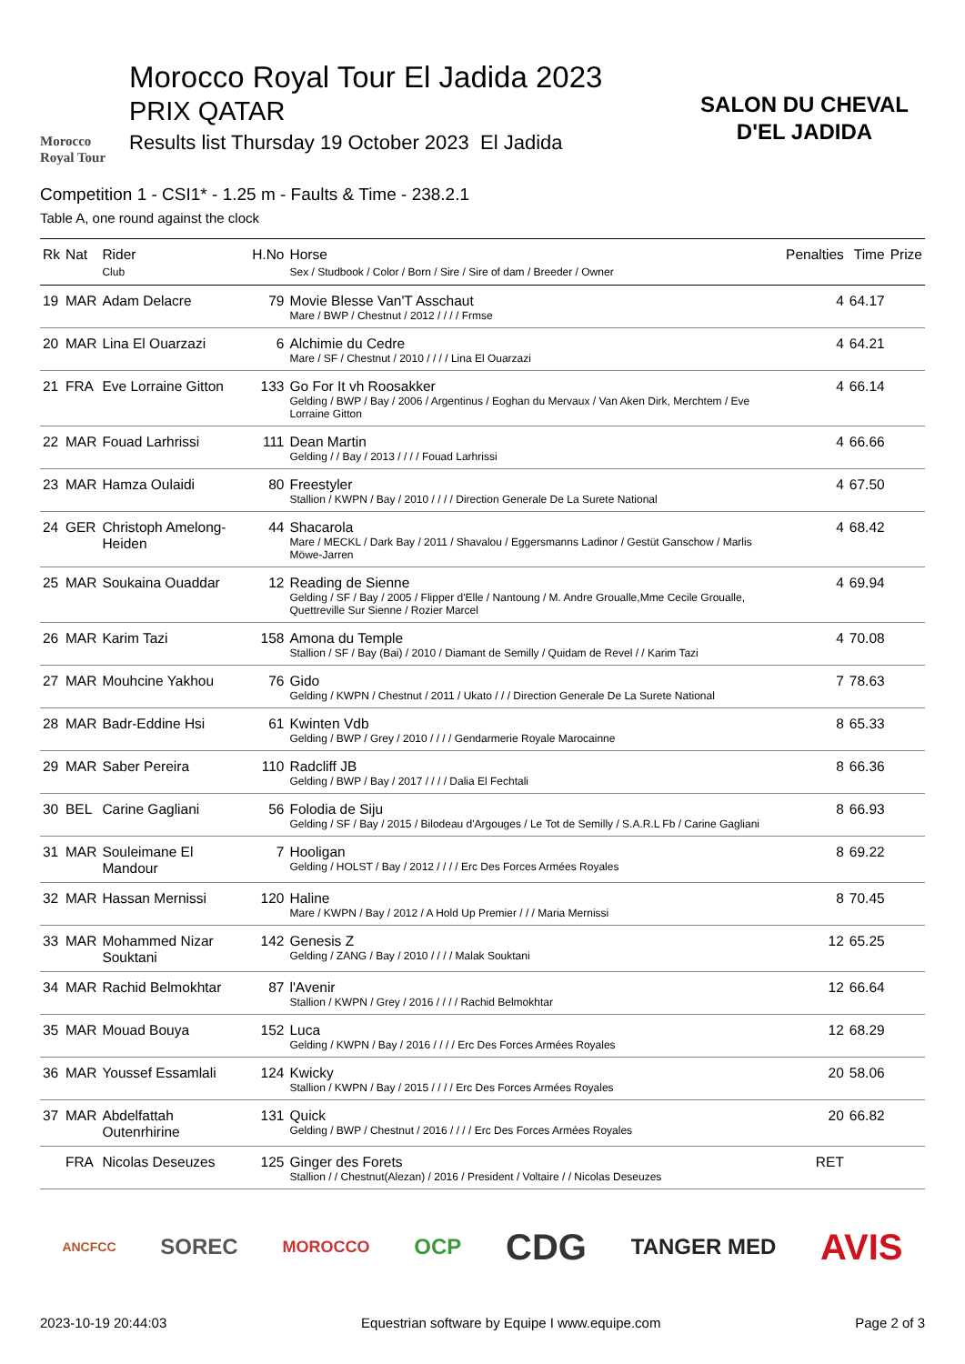Morocco
Royal Tour
Morocco Royal Tour El Jadida 2023
PRIX QATAR
Results list Thursday 19 October 2023 El Jadida
SALON DU CHEVAL
D'EL JADIDA
Competition 1 - CSI1* - 1.25 m - Faults & Time - 238.2.1
Table A, one round against the clock
| Rk | Nat | Rider Club | H.No | Horse Sex / Studbook / Color / Born / Sire / Sire of dam / Breeder / Owner | Penalties | Time | Prize |
| --- | --- | --- | --- | --- | --- | --- | --- |
| 19 | MAR | Adam Delacre | 79 | Movie Blesse Van'T Asschaut Mare / BWP / Chestnut / 2012 / / / / Frmse | 4 | 64.17 | |
| 20 | MAR | Lina El Ouarzazi | 6 | Alchimie du Cedre Mare / SF / Chestnut / 2010 / / / / Lina El Ouarzazi | 4 | 64.21 | |
| 21 | FRA | Eve Lorraine Gitton | 133 | Go For It vh Roosakker Gelding / BWP / Bay / 2006 / Argentinus / Eoghan du Mervaux / Van Aken Dirk, Merchtem / Eve Lorraine Gitton | 4 | 66.14 | |
| 22 | MAR | Fouad Larhrissi | 111 | Dean Martin Gelding / / Bay / 2013 / / / / Fouad Larhrissi | 4 | 66.66 | |
| 23 | MAR | Hamza Oulaidi | 80 | Freestyler Stallion / KWPN / Bay / 2010 / / / / Direction Generale De La Surete National | 4 | 67.50 | |
| 24 | GER | Christoph Amelong-Heiden | 44 | Shacarola Mare / MECKL / Dark Bay / 2011 / Shavalou / Eggersmanns Ladinor / Gestüt Ganschow / Marlis Möwe-Jarren | 4 | 68.42 | |
| 25 | MAR | Soukaina Ouaddar | 12 | Reading de Sienne Gelding / SF / Bay / 2005 / Flipper d'Elle / Nantoung / M. Andre Groualle,Mme Cecile Groualle, Quettreville Sur Sienne / Rozier Marcel | 4 | 69.94 | |
| 26 | MAR | Karim Tazi | 158 | Amona du Temple Stallion / SF / Bay (Bai) / 2010 / Diamant de Semilly / Quidam de Revel / / Karim Tazi | 4 | 70.08 | |
| 27 | MAR | Mouhcine Yakhou | 76 | Gido Gelding / KWPN / Chestnut / 2011 / Ukato / / / Direction Generale De La Surete National | 7 | 78.63 | |
| 28 | MAR | Badr-Eddine Hsi | 61 | Kwinten Vdb Gelding / BWP / Grey / 2010 / / / / Gendarmerie Royale Marocainne | 8 | 65.33 | |
| 29 | MAR | Saber Pereira | 110 | Radcliff JB Gelding / BWP / Bay / 2017 / / / / Dalia El Fechtali | 8 | 66.36 | |
| 30 | BEL | Carine Gagliani | 56 | Folodia de Siju Gelding / SF / Bay / 2015 / Bilodeau d'Argouges / Le Tot de Semilly / S.A.R.L Fb / Carine Gagliani | 8 | 66.93 | |
| 31 | MAR | Souleimane El Mandour | 7 | Hooligan Gelding / HOLST / Bay / 2012 / / / / Erc Des Forces Armées Royales | 8 | 69.22 | |
| 32 | MAR | Hassan Mernissi | 120 | Haline Mare / KWPN / Bay / 2012 / A Hold Up Premier / / / Maria Mernissi | 8 | 70.45 | |
| 33 | MAR | Mohammed Nizar Souktani | 142 | Genesis Z Gelding / ZANG / Bay / 2010 / / / / Malak Souktani | 12 | 65.25 | |
| 34 | MAR | Rachid Belmokhtar | 87 | l'Avenir Stallion / KWPN / Grey / 2016 / / / / Rachid Belmokhtar | 12 | 66.64 | |
| 35 | MAR | Mouad Bouya | 152 | Luca Gelding / KWPN / Bay / 2016 / / / / Erc Des Forces Armées Royales | 12 | 68.29 | |
| 36 | MAR | Youssef Essamlali | 124 | Kwicky Stallion / KWPN / Bay / 2015 / / / / Erc Des Forces Armées Royales | 20 | 58.06 | |
| 37 | MAR | Abdelfattah Outenrhirine | 131 | Quick Gelding / BWP / Chestnut / 2016 / / / / Erc Des Forces Armées Royales | 20 | 66.82 | |
| | FRA | Nicolas Deseuzes | 125 | Ginger des Forets Stallion / / Chestnut(Alezan) / 2016 / President / Voltaire / / Nicolas Deseuzes | RET | | |
ANCFCC SOREC MOROCCO OCP CDG TANGER MED AVIS
2023-10-19 20:44:03 Equestrian software by Equipe I www.equipe.com Page 2 of 3